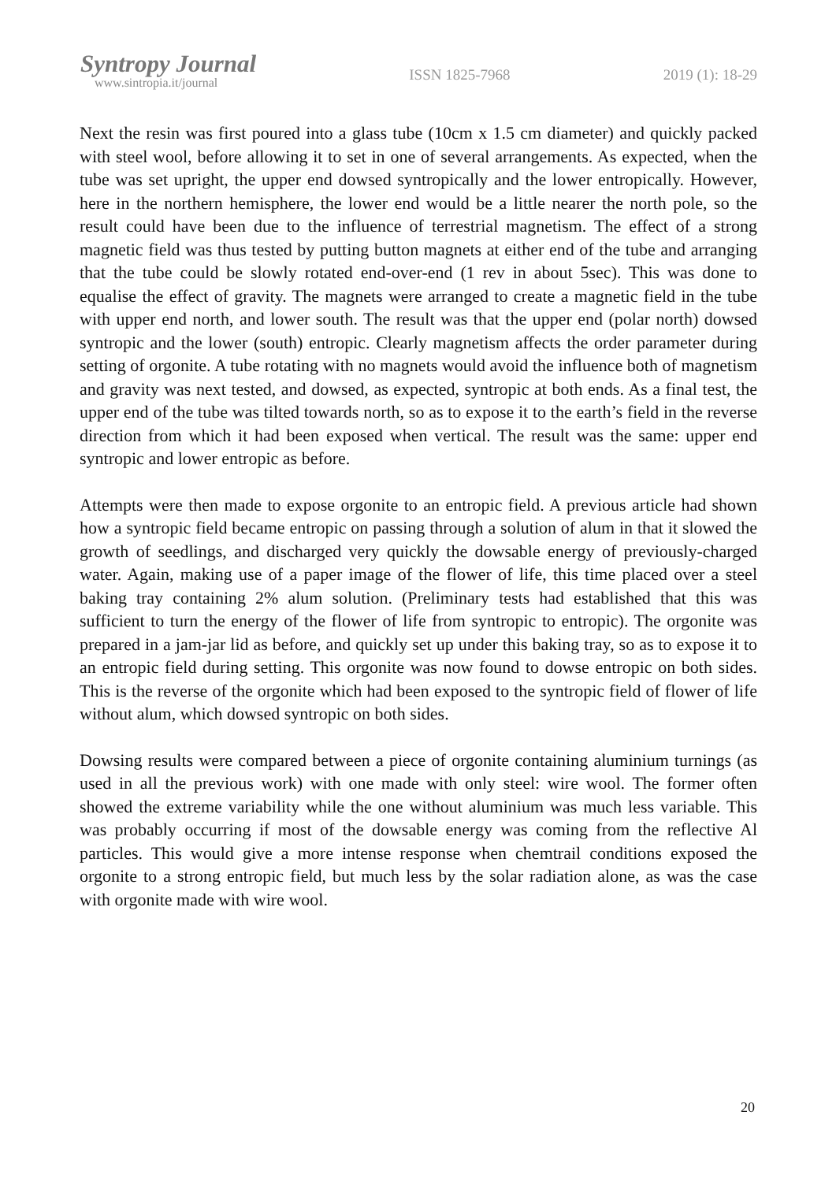Syntropy Journal
www.sintropia.it/journal
ISSN 1825-7968 2019 (1): 18-29
Next the resin was first poured into a glass tube (10cm x 1.5 cm diameter) and quickly packed with steel wool, before allowing it to set in one of several arrangements. As expected, when the tube was set upright, the upper end dowsed syntropically and the lower entropically. However, here in the northern hemisphere, the lower end would be a little nearer the north pole, so the result could have been due to the influence of terrestrial magnetism. The effect of a strong magnetic field was thus tested by putting button magnets at either end of the tube and arranging that the tube could be slowly rotated end-over-end (1 rev in about 5sec). This was done to equalise the effect of gravity. The magnets were arranged to create a magnetic field in the tube with upper end north, and lower south. The result was that the upper end (polar north) dowsed syntropic and the lower (south) entropic. Clearly magnetism affects the order parameter during setting of orgonite. A tube rotating with no magnets would avoid the influence both of magnetism and gravity was next tested, and dowsed, as expected, syntropic at both ends. As a final test, the upper end of the tube was tilted towards north, so as to expose it to the earth’s field in the reverse direction from which it had been exposed when vertical. The result was the same: upper end syntropic and lower entropic as before.
Attempts were then made to expose orgonite to an entropic field. A previous article had shown how a syntropic field became entropic on passing through a solution of alum in that it slowed the growth of seedlings, and discharged very quickly the dowsable energy of previously-charged water. Again, making use of a paper image of the flower of life, this time placed over a steel baking tray containing 2% alum solution. (Preliminary tests had established that this was sufficient to turn the energy of the flower of life from syntropic to entropic). The orgonite was prepared in a jam-jar lid as before, and quickly set up under this baking tray, so as to expose it to an entropic field during setting. This orgonite was now found to dowse entropic on both sides. This is the reverse of the orgonite which had been exposed to the syntropic field of flower of life without alum, which dowsed syntropic on both sides.
Dowsing results were compared between a piece of orgonite containing aluminium turnings (as used in all the previous work) with one made with only steel: wire wool. The former often showed the extreme variability while the one without aluminium was much less variable. This was probably occurring if most of the dowsable energy was coming from the reflective Al particles. This would give a more intense response when chemtrail conditions exposed the orgonite to a strong entropic field, but much less by the solar radiation alone, as was the case with orgonite made with wire wool.
20